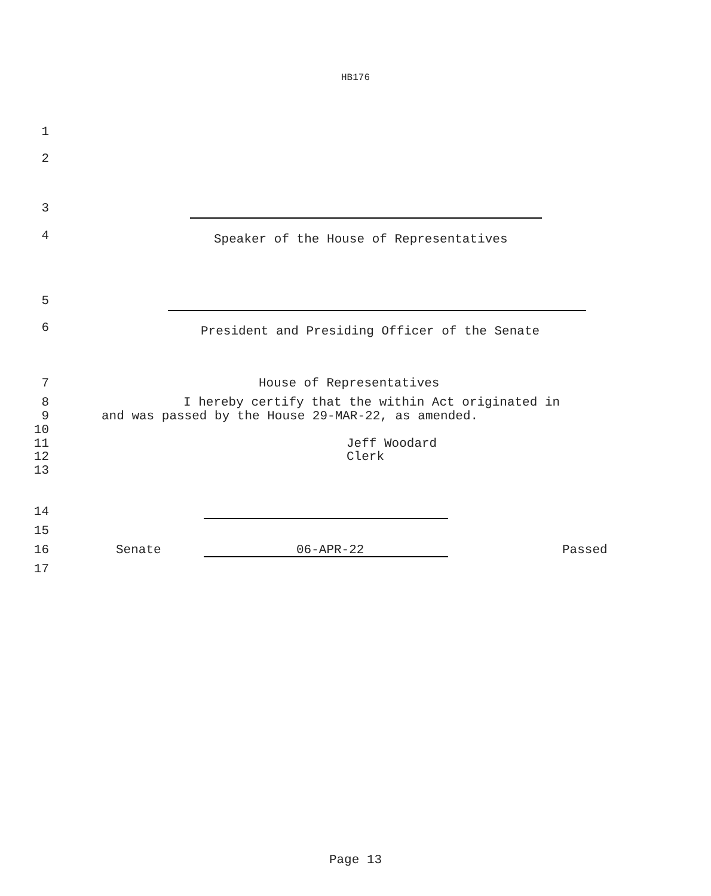HB176
1
2
3
4 Speaker of the House of Representatives
5
6 President and Presiding Officer of the Senate
7 House of Representatives
8 I hereby certify that the within Act originated in
9 and was passed by the House 29-MAR-22, as amended.
10
11 Jeff Woodard
12 Clerk
13
14
15
16 Senate 06-APR-22 Passed
17
Page 13